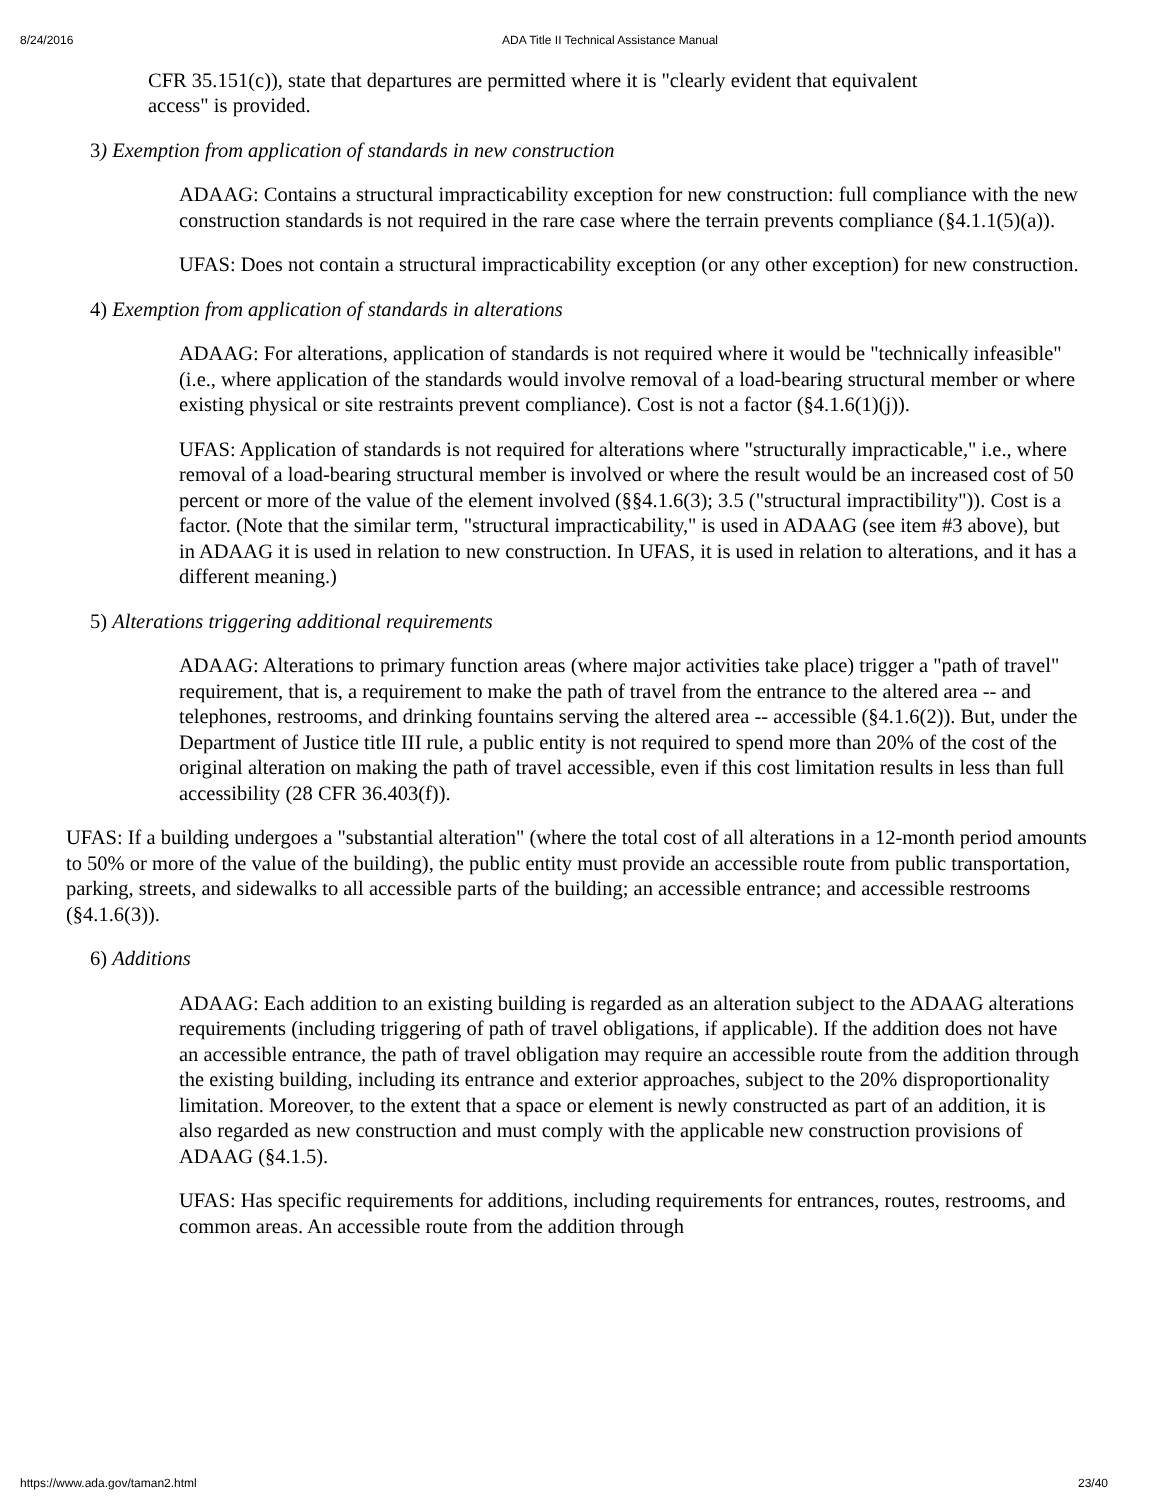8/24/2016 ADA Title II Technical Assistance Manual
CFR 35.151(c)), state that departures are permitted where it is "clearly evident that equivalent access" is provided.
3) Exemption from application of standards in new construction
ADAAG: Contains a structural impracticability exception for new construction: full compliance with the new construction standards is not required in the rare case where the terrain prevents compliance (§4.1.1(5)(a)).
UFAS: Does not contain a structural impracticability exception (or any other exception) for new construction.
4) Exemption from application of standards in alterations
ADAAG: For alterations, application of standards is not required where it would be "technically infeasible" (i.e., where application of the standards would involve removal of a load-bearing structural member or where existing physical or site restraints prevent compliance). Cost is not a factor (§4.1.6(1)(j)).
UFAS: Application of standards is not required for alterations where "structurally impracticable," i.e., where removal of a load-bearing structural member is involved or where the result would be an increased cost of 50 percent or more of the value of the element involved (§§4.1.6(3); 3.5 ("structural impractibility")). Cost is a factor. (Note that the similar term, "structural impracticability," is used in ADAAG (see item #3 above), but in ADAAG it is used in relation to new construction. In UFAS, it is used in relation to alterations, and it has a different meaning.)
5) Alterations triggering additional requirements
ADAAG: Alterations to primary function areas (where major activities take place) trigger a "path of travel" requirement, that is, a requirement to make the path of travel from the entrance to the altered area -- and telephones, restrooms, and drinking fountains serving the altered area -- accessible (§4.1.6(2)). But, under the Department of Justice title III rule, a public entity is not required to spend more than 20% of the cost of the original alteration on making the path of travel accessible, even if this cost limitation results in less than full accessibility (28 CFR 36.403(f)).
UFAS: If a building undergoes a "substantial alteration" (where the total cost of all alterations in a 12-month period amounts to 50% or more of the value of the building), the public entity must provide an accessible route from public transportation, parking, streets, and sidewalks to all accessible parts of the building; an accessible entrance; and accessible restrooms (§4.1.6(3)).
6) Additions
ADAAG: Each addition to an existing building is regarded as an alteration subject to the ADAAG alterations requirements (including triggering of path of travel obligations, if applicable). If the addition does not have an accessible entrance, the path of travel obligation may require an accessible route from the addition through the existing building, including its entrance and exterior approaches, subject to the 20% disproportionality limitation. Moreover, to the extent that a space or element is newly constructed as part of an addition, it is also regarded as new construction and must comply with the applicable new construction provisions of ADAAG (§4.1.5).
UFAS: Has specific requirements for additions, including requirements for entrances, routes, restrooms, and common areas. An accessible route from the addition through
https://www.ada.gov/taman2.html 23/40